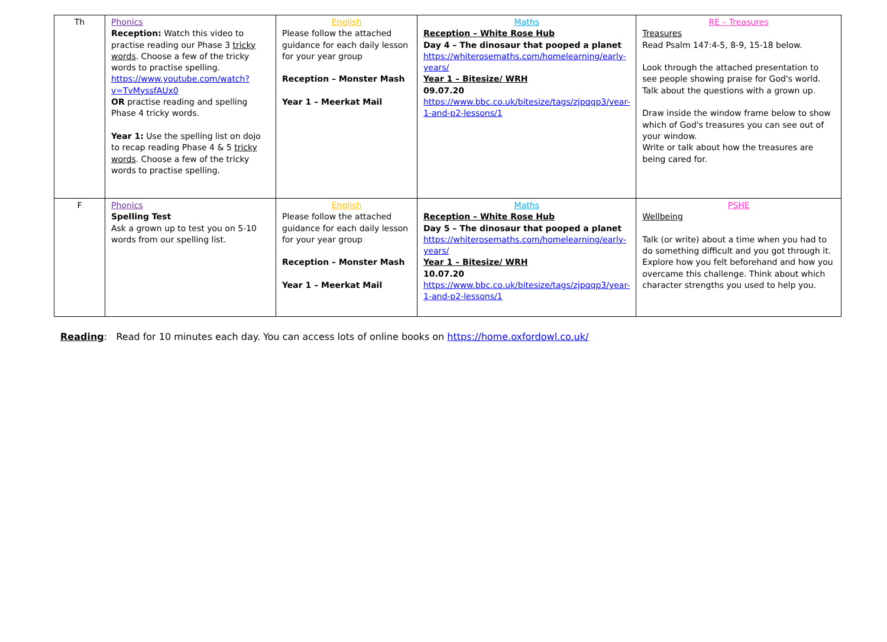| Th | Phonics Reception: Watch this video to practise reading our Phase 3 tricky words . Choose a few of the tricky words to practise spelling. https://www.youtube.com/watch?v=TvMyssfAUx0 OR practise reading and spelling Phase 4 tricky words. Year 1: Use the spelling list on dojo to recap reading Phase 4 & 5 tricky words . Choose a few of the tricky words to practise spelling. | English Please follow the attached guidance for each daily lesson for your year group Reception – Monster Mash Year 1 – Meerkat Mail | Maths Reception – White Rose Hub Day 4 – The dinosaur that pooped a planet https://whiterosemaths.com/homelearning/early-years/ Year 1 – Bitesize/ WRH 09.07.20 https://www.bbc.co.uk/bitesize/tags/zjpqqp3/year-1-and-p2-lessons/1 | RE – Treasures Treasures Read Psalm 147:4-5, 8-9, 15-18 below. Look through the attached presentation to see people showing praise for God's world. Talk about the questions with a grown up. Draw inside the window frame below to show which of God's treasures you can see out of your window. Write or talk about how the treasures are being cared for. |
| F | Phonics Spelling Test Ask a grown up to test you on 5-10 words from our spelling list. | English Please follow the attached guidance for each daily lesson for your year group Reception – Monster Mash Year 1 – Meerkat Mail | Maths Reception – White Rose Hub Day 5 – The dinosaur that pooped a planet https://whiterosemaths.com/homelearning/early-years/ Year 1 – Bitesize/ WRH 10.07.20 https://www.bbc.co.uk/bitesize/tags/zjpqqp3/year-1-and-p2-lessons/1 | PSHE Wellbeing Talk (or write) about a time when you had to do something difficult and you got through it. Explore how you felt beforehand and how you overcame this challenge. Think about which character strengths you used to help you. |
Reading: Read for 10 minutes each day. You can access lots of online books on https://home.oxfordowl.co.uk/